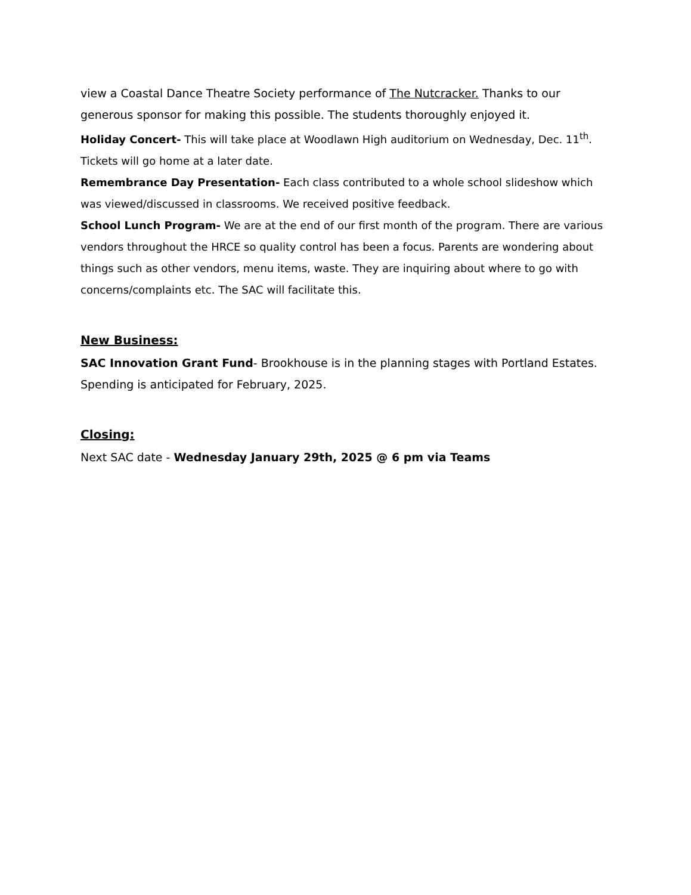view a Coastal Dance Theatre Society performance of The Nutcracker. Thanks to our generous sponsor for making this possible. The students thoroughly enjoyed it.
Holiday Concert- This will take place at Woodlawn High auditorium on Wednesday, Dec. 11<sup>th</sup>. Tickets will go home at a later date.
Remembrance Day Presentation- Each class contributed to a whole school slideshow which was viewed/discussed in classrooms. We received positive feedback.
School Lunch Program- We are at the end of our first month of the program. There are various vendors throughout the HRCE so quality control has been a focus. Parents are wondering about things such as other vendors, menu items, waste. They are inquiring about where to go with concerns/complaints etc. The SAC will facilitate this.
New Business:
SAC Innovation Grant Fund- Brookhouse is in the planning stages with Portland Estates. Spending is anticipated for February, 2025.
Closing:
Next SAC date - Wednesday January 29th, 2025 @ 6 pm via Teams